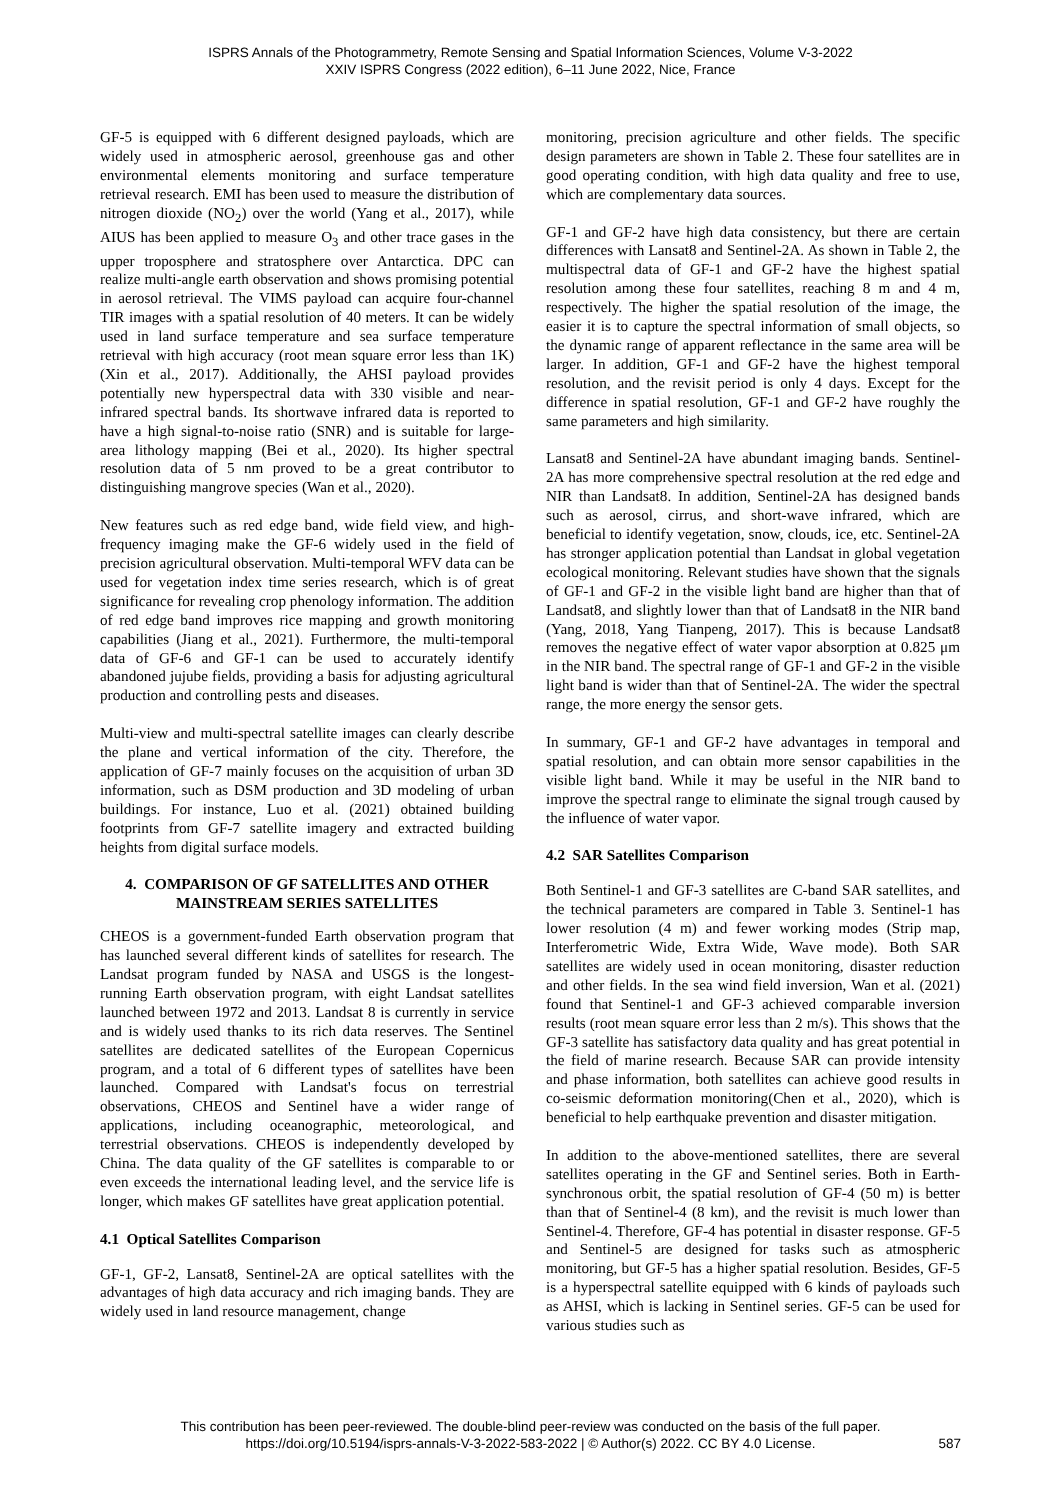ISPRS Annals of the Photogrammetry, Remote Sensing and Spatial Information Sciences, Volume V-3-2022
XXIV ISPRS Congress (2022 edition), 6–11 June 2022, Nice, France
GF-5 is equipped with 6 different designed payloads, which are widely used in atmospheric aerosol, greenhouse gas and other environmental elements monitoring and surface temperature retrieval research. EMI has been used to measure the distribution of nitrogen dioxide (NO<sub>2</sub>) over the world (Yang et al., 2017), while AIUS has been applied to measure O<sub>3</sub> and other trace gases in the upper troposphere and stratosphere over Antarctica. DPC can realize multi-angle earth observation and shows promising potential in aerosol retrieval. The VIMS payload can acquire four-channel TIR images with a spatial resolution of 40 meters. It can be widely used in land surface temperature and sea surface temperature retrieval with high accuracy (root mean square error less than 1K) (Xin et al., 2017). Additionally, the AHSI payload provides potentially new hyperspectral data with 330 visible and near-infrared spectral bands. Its shortwave infrared data is reported to have a high signal-to-noise ratio (SNR) and is suitable for large-area lithology mapping (Bei et al., 2020). Its higher spectral resolution data of 5 nm proved to be a great contributor to distinguishing mangrove species (Wan et al., 2020).
New features such as red edge band, wide field view, and high-frequency imaging make the GF-6 widely used in the field of precision agricultural observation. Multi-temporal WFV data can be used for vegetation index time series research, which is of great significance for revealing crop phenology information. The addition of red edge band improves rice mapping and growth monitoring capabilities (Jiang et al., 2021). Furthermore, the multi-temporal data of GF-6 and GF-1 can be used to accurately identify abandoned jujube fields, providing a basis for adjusting agricultural production and controlling pests and diseases.
Multi-view and multi-spectral satellite images can clearly describe the plane and vertical information of the city. Therefore, the application of GF-7 mainly focuses on the acquisition of urban 3D information, such as DSM production and 3D modeling of urban buildings. For instance, Luo et al. (2021) obtained building footprints from GF-7 satellite imagery and extracted building heights from digital surface models.
4. COMPARISON OF GF SATELLITES AND OTHER MAINSTREAM SERIES SATELLITES
CHEOS is a government-funded Earth observation program that has launched several different kinds of satellites for research. The Landsat program funded by NASA and USGS is the longest-running Earth observation program, with eight Landsat satellites launched between 1972 and 2013. Landsat 8 is currently in service and is widely used thanks to its rich data reserves. The Sentinel satellites are dedicated satellites of the European Copernicus program, and a total of 6 different types of satellites have been launched. Compared with Landsat's focus on terrestrial observations, CHEOS and Sentinel have a wider range of applications, including oceanographic, meteorological, and terrestrial observations. CHEOS is independently developed by China. The data quality of the GF satellites is comparable to or even exceeds the international leading level, and the service life is longer, which makes GF satellites have great application potential.
4.1 Optical Satellites Comparison
GF-1, GF-2, Lansat8, Sentinel-2A are optical satellites with the advantages of high data accuracy and rich imaging bands. They are widely used in land resource management, change
monitoring, precision agriculture and other fields. The specific design parameters are shown in Table 2. These four satellites are in good operating condition, with high data quality and free to use, which are complementary data sources.
GF-1 and GF-2 have high data consistency, but there are certain differences with Lansat8 and Sentinel-2A. As shown in Table 2, the multispectral data of GF-1 and GF-2 have the highest spatial resolution among these four satellites, reaching 8 m and 4 m, respectively. The higher the spatial resolution of the image, the easier it is to capture the spectral information of small objects, so the dynamic range of apparent reflectance in the same area will be larger. In addition, GF-1 and GF-2 have the highest temporal resolution, and the revisit period is only 4 days. Except for the difference in spatial resolution, GF-1 and GF-2 have roughly the same parameters and high similarity.
Lansat8 and Sentinel-2A have abundant imaging bands. Sentinel-2A has more comprehensive spectral resolution at the red edge and NIR than Landsat8. In addition, Sentinel-2A has designed bands such as aerosol, cirrus, and short-wave infrared, which are beneficial to identify vegetation, snow, clouds, ice, etc. Sentinel-2A has stronger application potential than Landsat in global vegetation ecological monitoring. Relevant studies have shown that the signals of GF-1 and GF-2 in the visible light band are higher than that of Landsat8, and slightly lower than that of Landsat8 in the NIR band (Yang, 2018, Yang Tianpeng, 2017). This is because Landsat8 removes the negative effect of water vapor absorption at 0.825 μm in the NIR band. The spectral range of GF-1 and GF-2 in the visible light band is wider than that of Sentinel-2A. The wider the spectral range, the more energy the sensor gets.
In summary, GF-1 and GF-2 have advantages in temporal and spatial resolution, and can obtain more sensor capabilities in the visible light band. While it may be useful in the NIR band to improve the spectral range to eliminate the signal trough caused by the influence of water vapor.
4.2 SAR Satellites Comparison
Both Sentinel-1 and GF-3 satellites are C-band SAR satellites, and the technical parameters are compared in Table 3. Sentinel-1 has lower resolution (4 m) and fewer working modes (Strip map, Interferometric Wide, Extra Wide, Wave mode). Both SAR satellites are widely used in ocean monitoring, disaster reduction and other fields. In the sea wind field inversion, Wan et al. (2021) found that Sentinel-1 and GF-3 achieved comparable inversion results (root mean square error less than 2 m/s). This shows that the GF-3 satellite has satisfactory data quality and has great potential in the field of marine research. Because SAR can provide intensity and phase information, both satellites can achieve good results in co-seismic deformation monitoring(Chen et al., 2020), which is beneficial to help earthquake prevention and disaster mitigation.
In addition to the above-mentioned satellites, there are several satellites operating in the GF and Sentinel series. Both in Earth-synchronous orbit, the spatial resolution of GF-4 (50 m) is better than that of Sentinel-4 (8 km), and the revisit is much lower than Sentinel-4. Therefore, GF-4 has potential in disaster response. GF-5 and Sentinel-5 are designed for tasks such as atmospheric monitoring, but GF-5 has a higher spatial resolution. Besides, GF-5 is a hyperspectral satellite equipped with 6 kinds of payloads such as AHSI, which is lacking in Sentinel series. GF-5 can be used for various studies such as
This contribution has been peer-reviewed. The double-blind peer-review was conducted on the basis of the full paper.
https://doi.org/10.5194/isprs-annals-V-3-2022-583-2022 | © Author(s) 2022. CC BY 4.0 License.
587